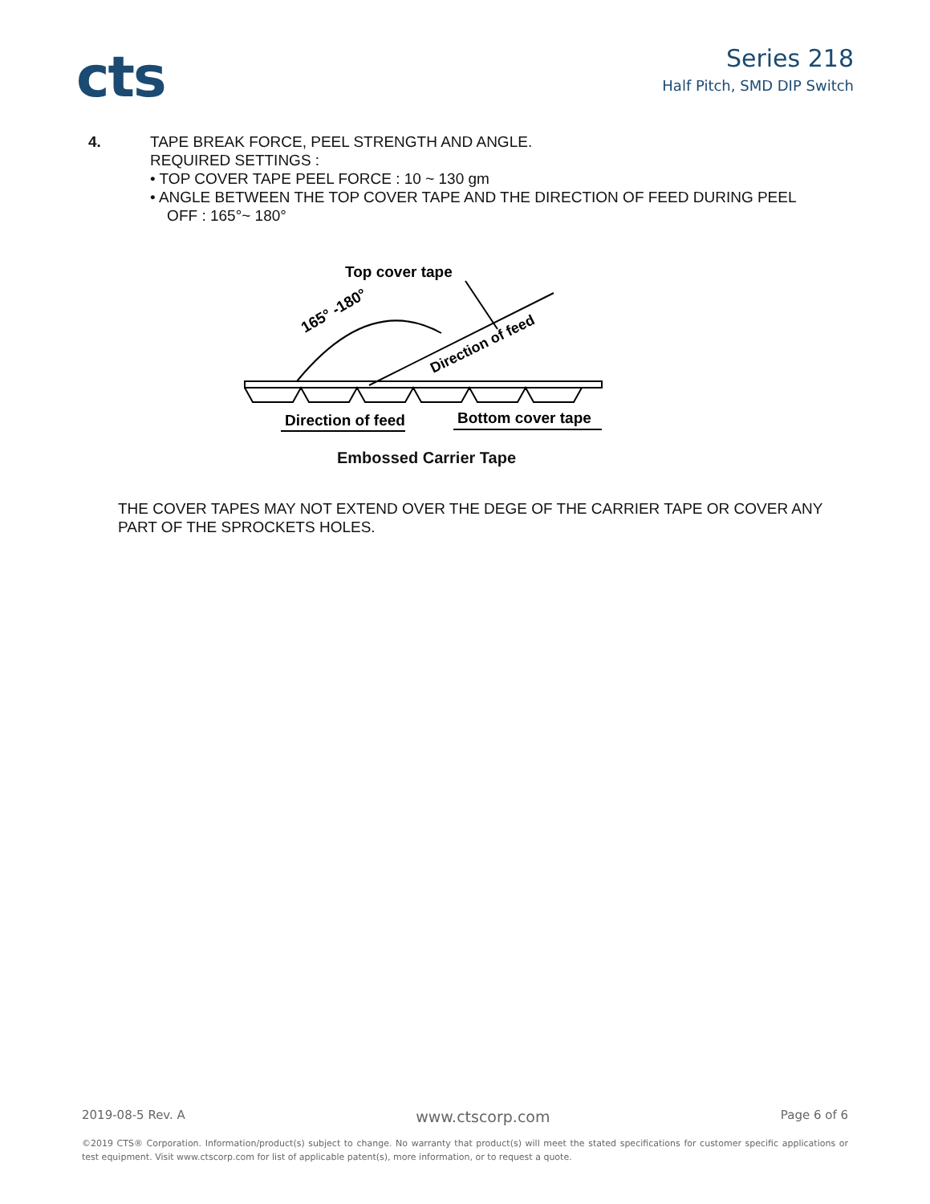cts
Series 218
Half Pitch, SMD DIP Switch
4. TAPE BREAK FORCE, PEEL STRENGTH AND ANGLE.
REQUIRED SETTINGS :
• TOP COVER TAPE PEEL FORCE : 10 ~ 130 gm
• ANGLE BETWEEN THE TOP COVER TAPE AND THE DIRECTION OF FEED DURING PEEL
OFF : 165°~ 180°
Top cover tape
165° -180°
Direction of feed
Direction of feed
Bottom cover tape
Embossed Carrier Tape
THE COVER TAPES MAY NOT EXTEND OVER THE DEGE OF THE CARRIER TAPE OR COVER ANY PART OF THE SPROCKETS HOLES.
2019-08-5 Rev. A www.ctscorp.com Page 6 of 6
©2019 CTS® Corporation. Information/product(s) subject to change. No warranty that product(s) will meet the stated specifications for customer specific applications or test equipment. Visit www.ctscorp.com for list of applicable patent(s), more information, or to request a quote.